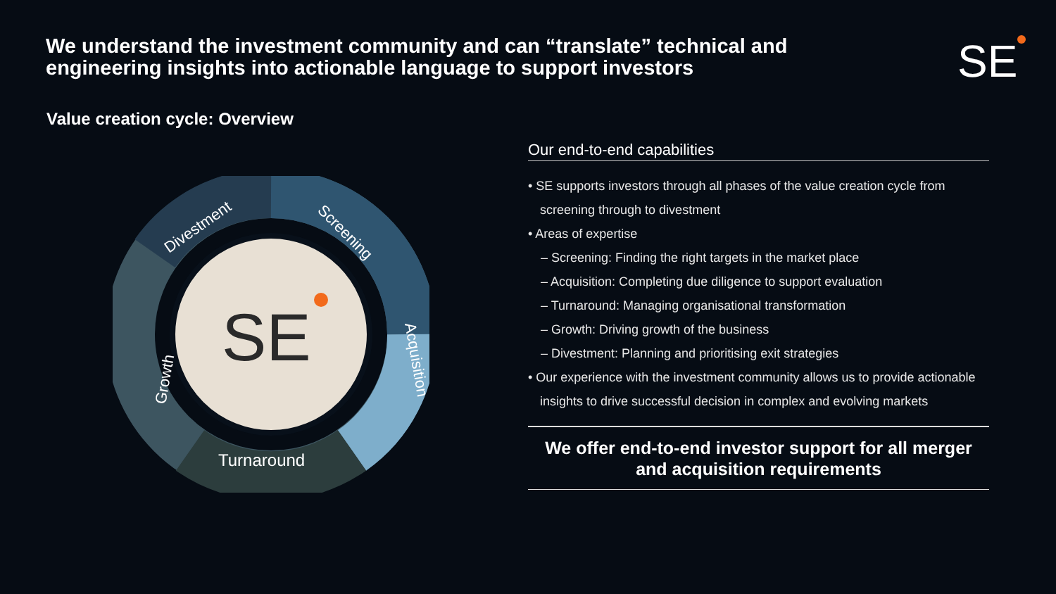We understand the investment community and can “translate” technical and engineering insights into actionable language to support investors
SE
Value creation cycle: Overview
SE
Divestment
Screening
Acquisition
Turnaround
Growth
Our end-to-end capabilities
• SE supports investors through all phases of the value creation cycle from screening through to divestment
• Areas of expertise
– Screening: Finding the right targets in the market place
– Acquisition: Completing due diligence to support evaluation
– Turnaround: Managing organisational transformation
– Growth: Driving growth of the business
– Divestment: Planning and prioritising exit strategies
• Our experience with the investment community allows us to provide actionable insights to drive successful decision in complex and evolving markets
We offer end-to-end investor support for all merger and acquisition requirements